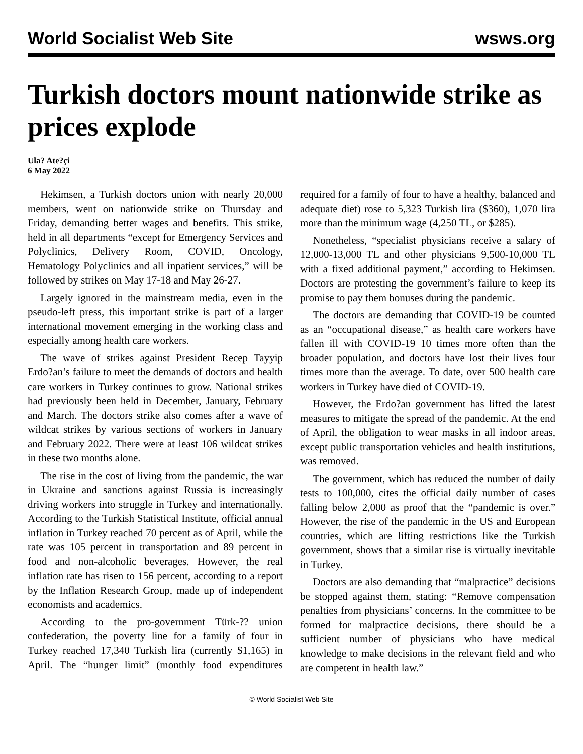World Socialist Web Site wsws.org
Turkish doctors mount nationwide strike as prices explode
Ula? Ate?çi
6 May 2022
Hekimsen, a Turkish doctors union with nearly 20,000 members, went on nationwide strike on Thursday and Friday, demanding better wages and benefits. This strike, held in all departments “except for Emergency Services and Polyclinics, Delivery Room, COVID, Oncology, Hematology Polyclinics and all inpatient services,” will be followed by strikes on May 17-18 and May 26-27.
Largely ignored in the mainstream media, even in the pseudo-left press, this important strike is part of a larger international movement emerging in the working class and especially among health care workers.
The wave of strikes against President Recep Tayyip Erdo?an’s failure to meet the demands of doctors and health care workers in Turkey continues to grow. National strikes had previously been held in December, January, February and March. The doctors strike also comes after a wave of wildcat strikes by various sections of workers in January and February 2022. There were at least 106 wildcat strikes in these two months alone.
The rise in the cost of living from the pandemic, the war in Ukraine and sanctions against Russia is increasingly driving workers into struggle in Turkey and internationally. According to the Turkish Statistical Institute, official annual inflation in Turkey reached 70 percent as of April, while the rate was 105 percent in transportation and 89 percent in food and non-alcoholic beverages. However, the real inflation rate has risen to 156 percent, according to a report by the Inflation Research Group, made up of independent economists and academics.
According to the pro-government Türk-?? union confederation, the poverty line for a family of four in Turkey reached 17,340 Turkish lira (currently $1,165) in April. The “hunger limit” (monthly food expenditures required for a family of four to have a healthy, balanced and adequate diet) rose to 5,323 Turkish lira ($360), 1,070 lira more than the minimum wage (4,250 TL, or $285).
Nonetheless, “specialist physicians receive a salary of 12,000-13,000 TL and other physicians 9,500-10,000 TL with a fixed additional payment,” according to Hekimsen. Doctors are protesting the government’s failure to keep its promise to pay them bonuses during the pandemic.
The doctors are demanding that COVID-19 be counted as an “occupational disease,” as health care workers have fallen ill with COVID-19 10 times more often than the broader population, and doctors have lost their lives four times more than the average. To date, over 500 health care workers in Turkey have died of COVID-19.
However, the Erdo?an government has lifted the latest measures to mitigate the spread of the pandemic. At the end of April, the obligation to wear masks in all indoor areas, except public transportation vehicles and health institutions, was removed.
The government, which has reduced the number of daily tests to 100,000, cites the official daily number of cases falling below 2,000 as proof that the “pandemic is over.” However, the rise of the pandemic in the US and European countries, which are lifting restrictions like the Turkish government, shows that a similar rise is virtually inevitable in Turkey.
Doctors are also demanding that “malpractice” decisions be stopped against them, stating: “Remove compensation penalties from physicians’ concerns. In the committee to be formed for malpractice decisions, there should be a sufficient number of physicians who have medical knowledge to make decisions in the relevant field and who are competent in health law.”
© World Socialist Web Site